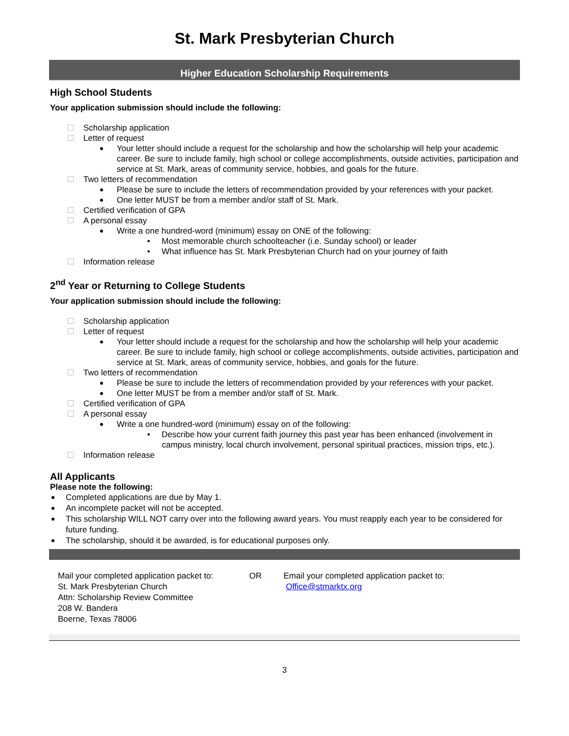St. Mark Presbyterian Church
Higher Education Scholarship Requirements
High School Students
Your application submission should include the following:
Scholarship application
Letter of request
Your letter should include a request for the scholarship and how the scholarship will help your academic career. Be sure to include family, high school or college accomplishments, outside activities, participation and service at St. Mark, areas of community service, hobbies, and goals for the future.
Two letters of recommendation
Please be sure to include the letters of recommendation provided by your references with your packet.
One letter MUST be from a member and/or staff of St. Mark.
Certified verification of GPA
A personal essay
Write a one hundred-word (minimum) essay on ONE of the following:
• Most memorable church schoolteacher (i.e. Sunday school) or leader
• What influence has St. Mark Presbyterian Church had on your journey of faith
Information release
2<sup>nd</sup> Year or Returning to College Students
Your application submission should include the following:
Scholarship application
Letter of request
Your letter should include a request for the scholarship and how the scholarship will help your academic career. Be sure to include family, high school or college accomplishments, outside activities, participation and service at St. Mark, areas of community service, hobbies, and goals for the future.
Two letters of recommendation
Please be sure to include the letters of recommendation provided by your references with your packet.
One letter MUST be from a member and/or staff of St. Mark.
Certified verification of GPA
A personal essay
Write a one hundred-word (minimum) essay on of the following:
• Describe how your current faith journey this past year has been enhanced (involvement in campus ministry, local church involvement, personal spiritual practices, mission trips, etc.).
Information release
All Applicants
Please note the following:
Completed applications are due by May 1.
An incomplete packet will not be accepted.
This scholarship WILL NOT carry over into the following award years. You must reapply each year to be considered for future funding.
The scholarship, should it be awarded, is for educational purposes only.
Mail your completed application packet to:
St. Mark Presbyterian Church
Attn: Scholarship Review Committee
208 W. Bandera
Boerne, Texas 78006
OR Email your completed application packet to:
Office@stmarktx.org
3